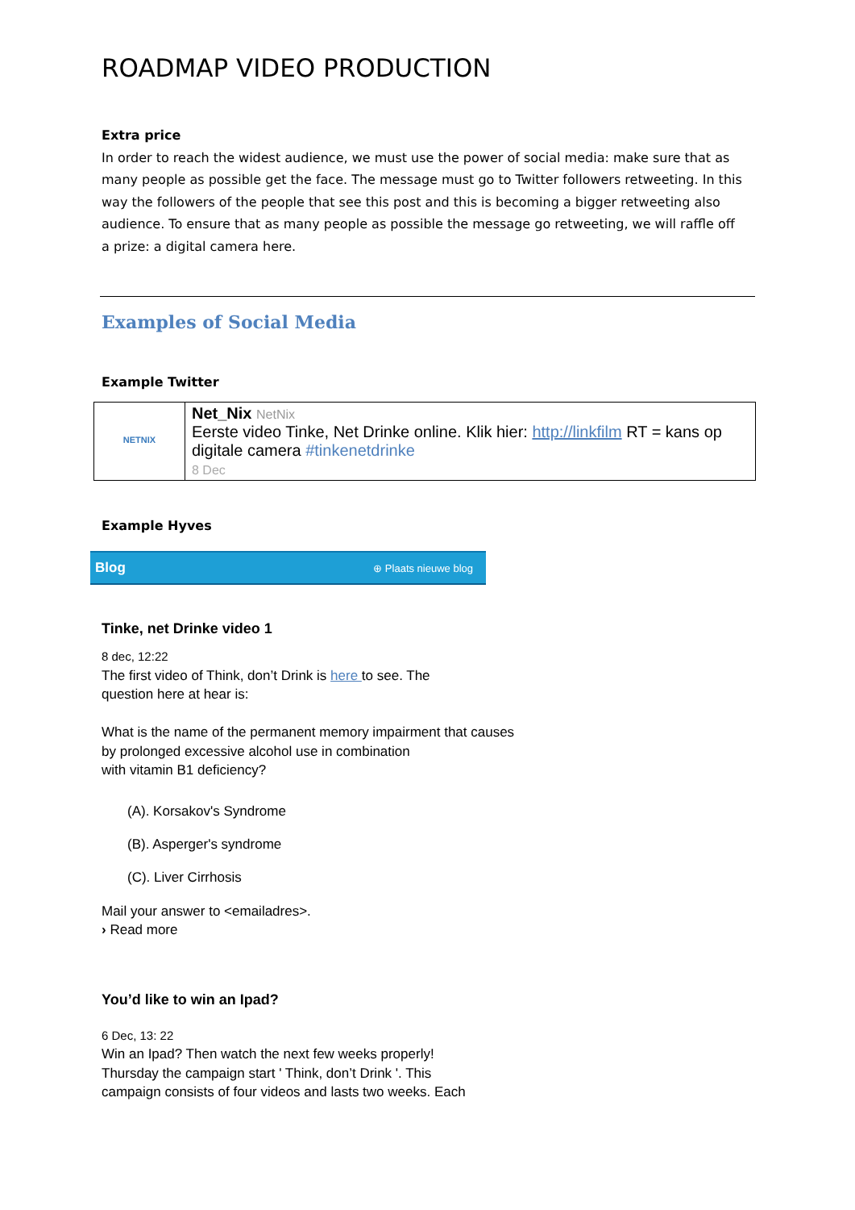ROADMAP VIDEO PRODUCTION
Extra price
In order to reach the widest audience, we must use the power of social media: make sure that as many people as possible get the face. The message must go to Twitter followers retweeting. In this way the followers of the people that see this post and this is becoming a bigger retweeting also audience. To ensure that as many people as possible the message go retweeting, we will raffle off a prize: a digital camera here.
Examples of Social Media
Example Twitter
| NETNIX | Net_Nix NetNix Eerste video Tinke, Net Drinke online. Klik hier: http://linkfilm RT = kans op digitale camera #tinkenetdrinke 8 Dec |
Example Hyves
Blog ⊕ Plaats nieuwe blog
Tinke, net Drinke video 1
8 dec, 12:22
The first video of Think, don’t Drink is here to see. The
question here at hear is:
What is the name of the permanent memory impairment that causes
by prolonged excessive alcohol use in combination
with vitamin B1 deficiency?
(A). Korsakov's Syndrome
(B). Asperger's syndrome
(C). Liver Cirrhosis
Mail your answer to <emailadres>.
› Read more
You’d like to win an Ipad?
6 Dec, 13: 22
Win an Ipad? Then watch the next few weeks properly!
Thursday the campaign start ' Think, don’t Drink '. This
campaign consists of four videos and lasts two weeks. Each